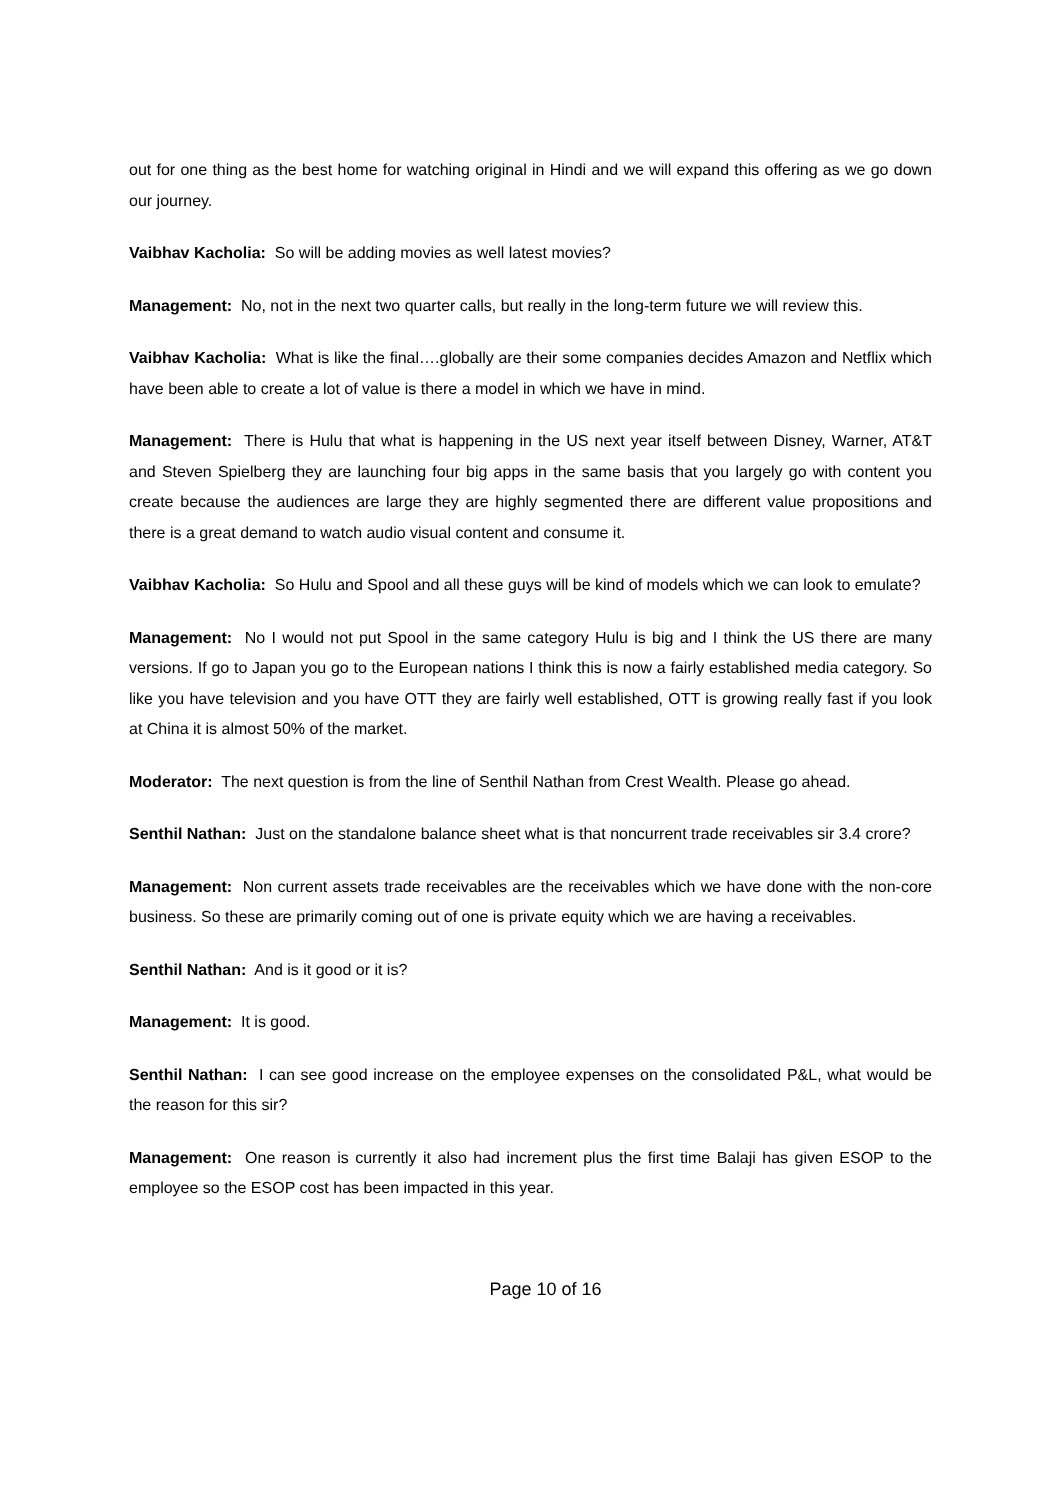out for one thing as the best home for watching original in Hindi and we will expand this offering as we go down our journey.
Vaibhav Kacholia: So will be adding movies as well latest movies?
Management: No, not in the next two quarter calls, but really in the long-term future we will review this.
Vaibhav Kacholia: What is like the final….globally are their some companies decides Amazon and Netflix which have been able to create a lot of value is there a model in which we have in mind.
Management: There is Hulu that what is happening in the US next year itself between Disney, Warner, AT&T and Steven Spielberg they are launching four big apps in the same basis that you largely go with content you create because the audiences are large they are highly segmented there are different value propositions and there is a great demand to watch audio visual content and consume it.
Vaibhav Kacholia: So Hulu and Spool and all these guys will be kind of models which we can look to emulate?
Management: No I would not put Spool in the same category Hulu is big and I think the US there are many versions. If go to Japan you go to the European nations I think this is now a fairly established media category. So like you have television and you have OTT they are fairly well established, OTT is growing really fast if you look at China it is almost 50% of the market.
Moderator: The next question is from the line of Senthil Nathan from Crest Wealth. Please go ahead.
Senthil Nathan: Just on the standalone balance sheet what is that noncurrent trade receivables sir 3.4 crore?
Management: Non current assets trade receivables are the receivables which we have done with the non-core business. So these are primarily coming out of one is private equity which we are having a receivables.
Senthil Nathan: And is it good or it is?
Management: It is good.
Senthil Nathan: I can see good increase on the employee expenses on the consolidated P&L, what would be the reason for this sir?
Management: One reason is currently it also had increment plus the first time Balaji has given ESOP to the employee so the ESOP cost has been impacted in this year.
Page 10 of 16